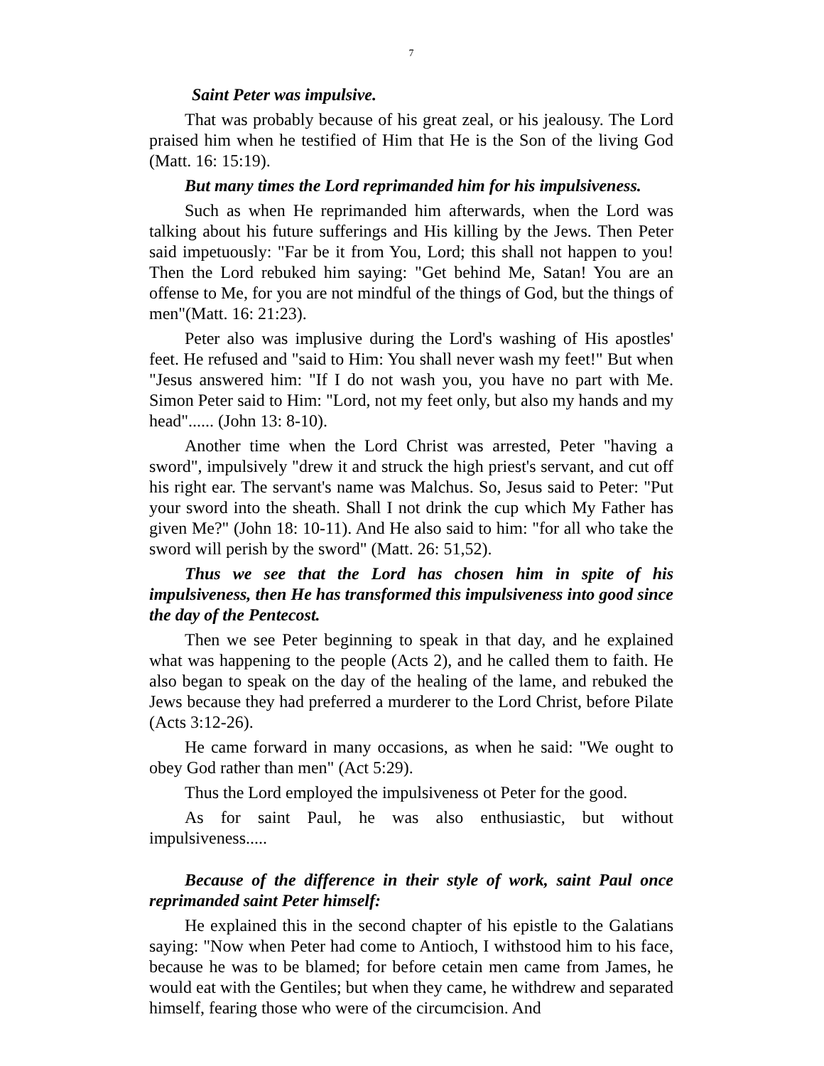7
Saint Peter was impulsive.
That was probably because of his great zeal, or his jealousy. The Lord praised him when he testified of Him that He is the Son of the living God (Matt. 16: 15:19).
But many times the Lord reprimanded him for his impulsiveness.
Such as when He reprimanded him afterwards, when the Lord was talking about his future sufferings and His killing by the Jews. Then Peter said impetuously: "Far be it from You, Lord; this shall not happen to you! Then the Lord rebuked him saying: "Get behind Me, Satan! You are an offense to Me, for you are not mindful of the things of God, but the things of men"(Matt. 16: 21:23).
Peter also was implusive during the Lord's washing of His apostles' feet. He refused and "said to Him: You shall never wash my feet!" But when "Jesus answered him: "If I do not wash you, you have no part with Me. Simon Peter said to Him: "Lord, not my feet only, but also my hands and my head"...... (John 13: 8-10).
Another time when the Lord Christ was arrested, Peter "having a sword", impulsively "drew it and struck the high priest's servant, and cut off his right ear. The servant's name was Malchus. So, Jesus said to Peter: "Put your sword into the sheath. Shall I not drink the cup which My Father has given Me?" (John 18: 10-11). And He also said to him: "for all who take the sword will perish by the sword" (Matt. 26: 51,52).
Thus we see that the Lord has chosen him in spite of his impulsiveness, then He has transformed this impulsiveness into good since the day of the Pentecost.
Then we see Peter beginning to speak in that day, and he explained what was happening to the people (Acts 2), and he called them to faith. He also began to speak on the day of the healing of the lame, and rebuked the Jews because they had preferred a murderer to the Lord Christ, before Pilate (Acts 3:12-26).
He came forward in many occasions, as when he said: "We ought to obey God rather than men" (Act 5:29).
Thus the Lord employed the impulsiveness ot Peter for the good.
As for saint Paul, he was also enthusiastic, but without impulsiveness.....
Because of the difference in their style of work, saint Paul once reprimanded saint Peter himself:
He explained this in the second chapter of his epistle to the Galatians saying: "Now when Peter had come to Antioch, I withstood him to his face, because he was to be blamed; for before cetain men came from James, he would eat with the Gentiles; but when they came, he withdrew and separated himself, fearing those who were of the circumcision. And